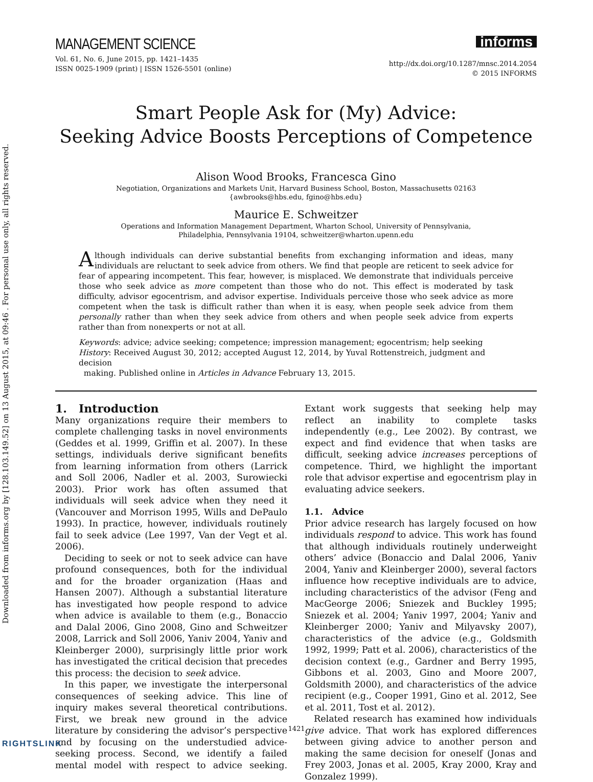Downloaded from informs.org by [128.103.149.52] on 13 August 2015, at 09:46 . For personal use only, all rights reserved.
MANAGEMENT SCIENCE
Vol. 61, No. 6, June 2015, pp. 1421–1435
ISSN 0025-1909 (print) | ISSN 1526-5501 (online)
informs
http://dx.doi.org/10.1287/mnsc.2014.2054
© 2015 INFORMS
Smart People Ask for (My) Advice:
Seeking Advice Boosts Perceptions of Competence
Alison Wood Brooks, Francesca Gino
Negotiation, Organizations and Markets Unit, Harvard Business School, Boston, Massachusetts 02163
{awbrooks@hbs.edu, fgino@hbs.edu}
Maurice E. Schweitzer
Operations and Information Management Department, Wharton School, University of Pennsylvania,
Philadelphia, Pennsylvania 19104, schweitzer@wharton.upenn.edu
Although individuals can derive substantial benefits from exchanging information and ideas, many individuals are reluctant to seek advice from others. We find that people are reticent to seek advice for fear of appearing incompetent. This fear, however, is misplaced. We demonstrate that individuals perceive those who seek advice as more competent than those who do not. This effect is moderated by task difficulty, advisor egocentrism, and advisor expertise. Individuals perceive those who seek advice as more competent when the task is difficult rather than when it is easy, when people seek advice from them personally rather than when they seek advice from others and when people seek advice from experts rather than from nonexperts or not at all.
Keywords: advice; advice seeking; competence; impression management; egocentrism; help seeking
History: Received August 30, 2012; accepted August 12, 2014, by Yuval Rottenstreich, judgment and decision
making. Published online in Articles in Advance February 13, 2015.
1. Introduction
Many organizations require their members to complete challenging tasks in novel environments (Geddes et al. 1999, Griffin et al. 2007). In these settings, individuals derive significant benefits from learning information from others (Larrick and Soll 2006, Nadler et al. 2003, Surowiecki 2003). Prior work has often assumed that individuals will seek advice when they need it (Vancouver and Morrison 1995, Wills and DePaulo 1993). In practice, however, individuals routinely fail to seek advice (Lee 1997, Van der Vegt et al. 2006).
Deciding to seek or not to seek advice can have profound consequences, both for the individual and for the broader organization (Haas and Hansen 2007). Although a substantial literature has investigated how people respond to advice when advice is available to them (e.g., Bonaccio and Dalal 2006, Gino 2008, Gino and Schweitzer 2008, Larrick and Soll 2006, Yaniv 2004, Yaniv and Kleinberger 2000), surprisingly little prior work has investigated the critical decision that precedes this process: the decision to seek advice.
In this paper, we investigate the interpersonal consequences of seeking advice. This line of inquiry makes several theoretical contributions. First, we break new ground in the advice literature by considering the advisor’s perspective and by focusing on the understudied advice-seeking process. Second, we identify a failed mental model with respect to advice seeking. Extant work suggests that seeking help may reflect an inability to complete tasks independently (e.g., Lee 2002). By contrast, we expect and find evidence that when tasks are difficult, seeking advice increases perceptions of competence. Third, we highlight the important role that advisor expertise and egocentrism play in evaluating advice seekers.
1.1. Advice
Prior advice research has largely focused on how individuals respond to advice. This work has found that although individuals routinely underweight others’ advice (Bonaccio and Dalal 2006, Yaniv 2004, Yaniv and Kleinberger 2000), several factors influence how receptive individuals are to advice, including characteristics of the advisor (Feng and MacGeorge 2006; Sniezek and Buckley 1995; Sniezek et al. 2004; Yaniv 1997, 2004; Yaniv and Kleinberger 2000; Yaniv and Milyavsky 2007), characteristics of the advice (e.g., Goldsmith 1992, 1999; Patt et al. 2006), characteristics of the decision context (e.g., Gardner and Berry 1995, Gibbons et al. 2003, Gino and Moore 2007, Goldsmith 2000), and characteristics of the advice recipient (e.g., Cooper 1991, Gino et al. 2012, See et al. 2011, Tost et al. 2012).
Related research has examined how individuals give advice. That work has explored differences between giving advice to another person and making the same decision for oneself (Jonas and Frey 2003, Jonas et al. 2005, Kray 2000, Kray and Gonzalez 1999).
1421
RIGHTSLINK